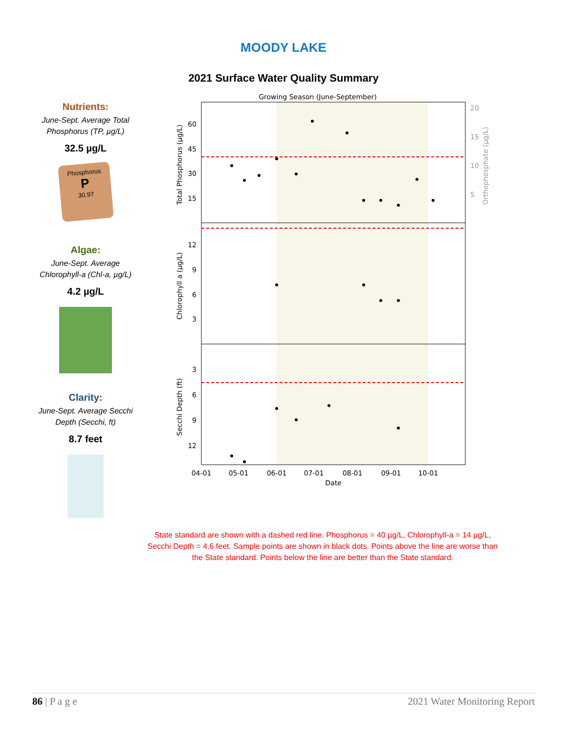MOODY LAKE
2021 Surface Water Quality Summary
Nutrients:
June-Sept. Average Total Phosphorus (TP, µg/L)
32.5 µg/L
Phosphorus
P
30.97
Algae:
June-Sept. Average Chlorophyll-a (Chl-a, µg/L)
4.2 µg/L
Clarity:
June-Sept. Average Secchi Depth (Secchi, ft)
8.7 feet
Growing Season (June-September)
60
45
30
15
12
9
6
3
3
6
9
12
20
15
10
5
04-01
05-01
06-01
07-01
08-01
09-01
10-01
Date
Total Phosphorus (µg/L)
Chlorophyll a (µg/L)
Secchi Depth (ft)
Orthophosphate (µg/L)
State standard are shown with a dashed red line. Phosphorus = 40 µg/L, Chlorophyll-a = 14 µg/L, Secchi Depth = 4.6 feet. Sample points are shown in black dots. Points above the line are worse than the State standard. Points below the line are better than the State standard.
86 | P a g e 2021 Water Monitoring Report